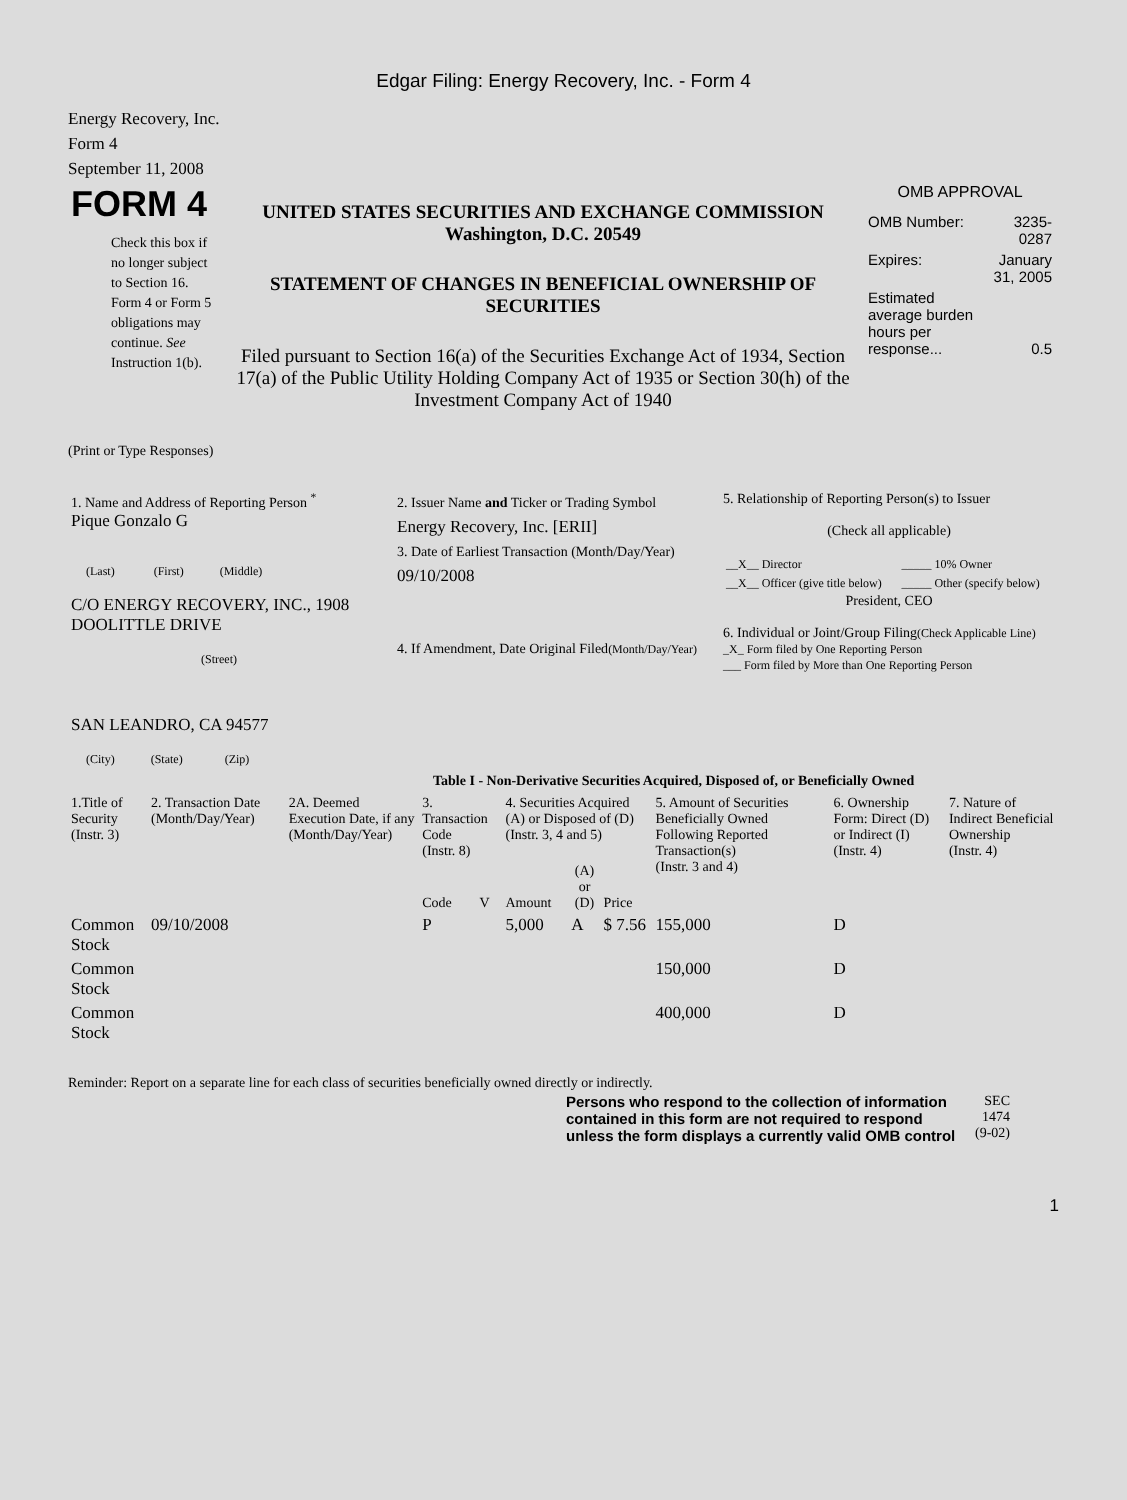Edgar Filing: Energy Recovery, Inc. - Form 4
Energy Recovery, Inc.
Form 4
September 11, 2008
| FORM 4 Check this box if no longer subject to Section 16. Form 4 or Form 5 obligations may continue. See Instruction 1(b). | UNITED STATES SECURITIES AND EXCHANGE COMMISSION Washington, D.C. 20549 STATEMENT OF CHANGES IN BENEFICIAL OWNERSHIP OF SECURITIES Filed pursuant to Section 16(a) of the Securities Exchange Act of 1934, Section 17(a) of the Public Utility Holding Company Act of 1935 or Section 30(h) of the Investment Company Act of 1940 | OMB APPROVAL / OMB Number: / 3235-0287 / / Expires: / January 31, 2005 / / Estimated average burden hours per response... / 0.5 / |
(Print or Type Responses)
| 1. Name and Address of Reporting Person <sup>*</sup> Pique Gonzalo G (Last) (First) (Middle) C/O ENERGY RECOVERY, INC., 1908 DOOLITTLE DRIVE (Street) SAN LEANDRO, CA 94577 (City) (State) (Zip) | 2. Issuer Name and Ticker or Trading Symbol Energy Recovery, Inc. [ERII] 3. Date of Earliest Transaction (Month/Day/Year) 09/10/2008 4. If Amendment, Date Original Filed (Month/Day/Year) | 5. Relationship of Reporting Person(s) to Issuer (Check all applicable) / __X__ Director / _____ 10% Owner / / __X__ Officer (give title below) / _____ Other (specify below) / President, CEO 6. Individual or Joint/Group Filing (Check Applicable Line) _X_ Form filed by One Reporting Person ___ Form filed by More than One Reporting Person |
Table I - Non-Derivative Securities Acquired, Disposed of, or Beneficially Owned
| 1.Title of Security (Instr. 3) | 2. Transaction Date (Month/Day/Year) | 2A. Deemed Execution Date, if any (Month/Day/Year) | 3. Transaction Code (Instr. 8) | | 4. Securities Acquired (A) or Disposed of (D) (Instr. 3, 4 and 5) | | | 5. Amount of Securities Beneficially Owned Following Reported Transaction(s) (Instr. 3 and 4) | 6. Ownership Form: Direct (D) or Indirect (I) (Instr. 4) | 7. Nature of Indirect Beneficial Ownership (Instr. 4) |
| --- | --- | --- | --- | --- | --- | --- | --- | --- | --- | --- |
| | | | Code | V | Amount | (A) or (D) | Price | | | |
| Common Stock | 09/10/2008 | | P | | 5,000 | A | $ 7.56 | 155,000 | D | |
| Common Stock | | | | | | | | 150,000 | D | |
| Common Stock | | | | | | | | 400,000 | D | |
Reminder: Report on a separate line for each class of securities beneficially owned directly or indirectly.
| Persons who respond to the collection of information contained in this form are not required to respond unless the form displays a currently valid OMB control | SEC 1474 (9-02) |
1